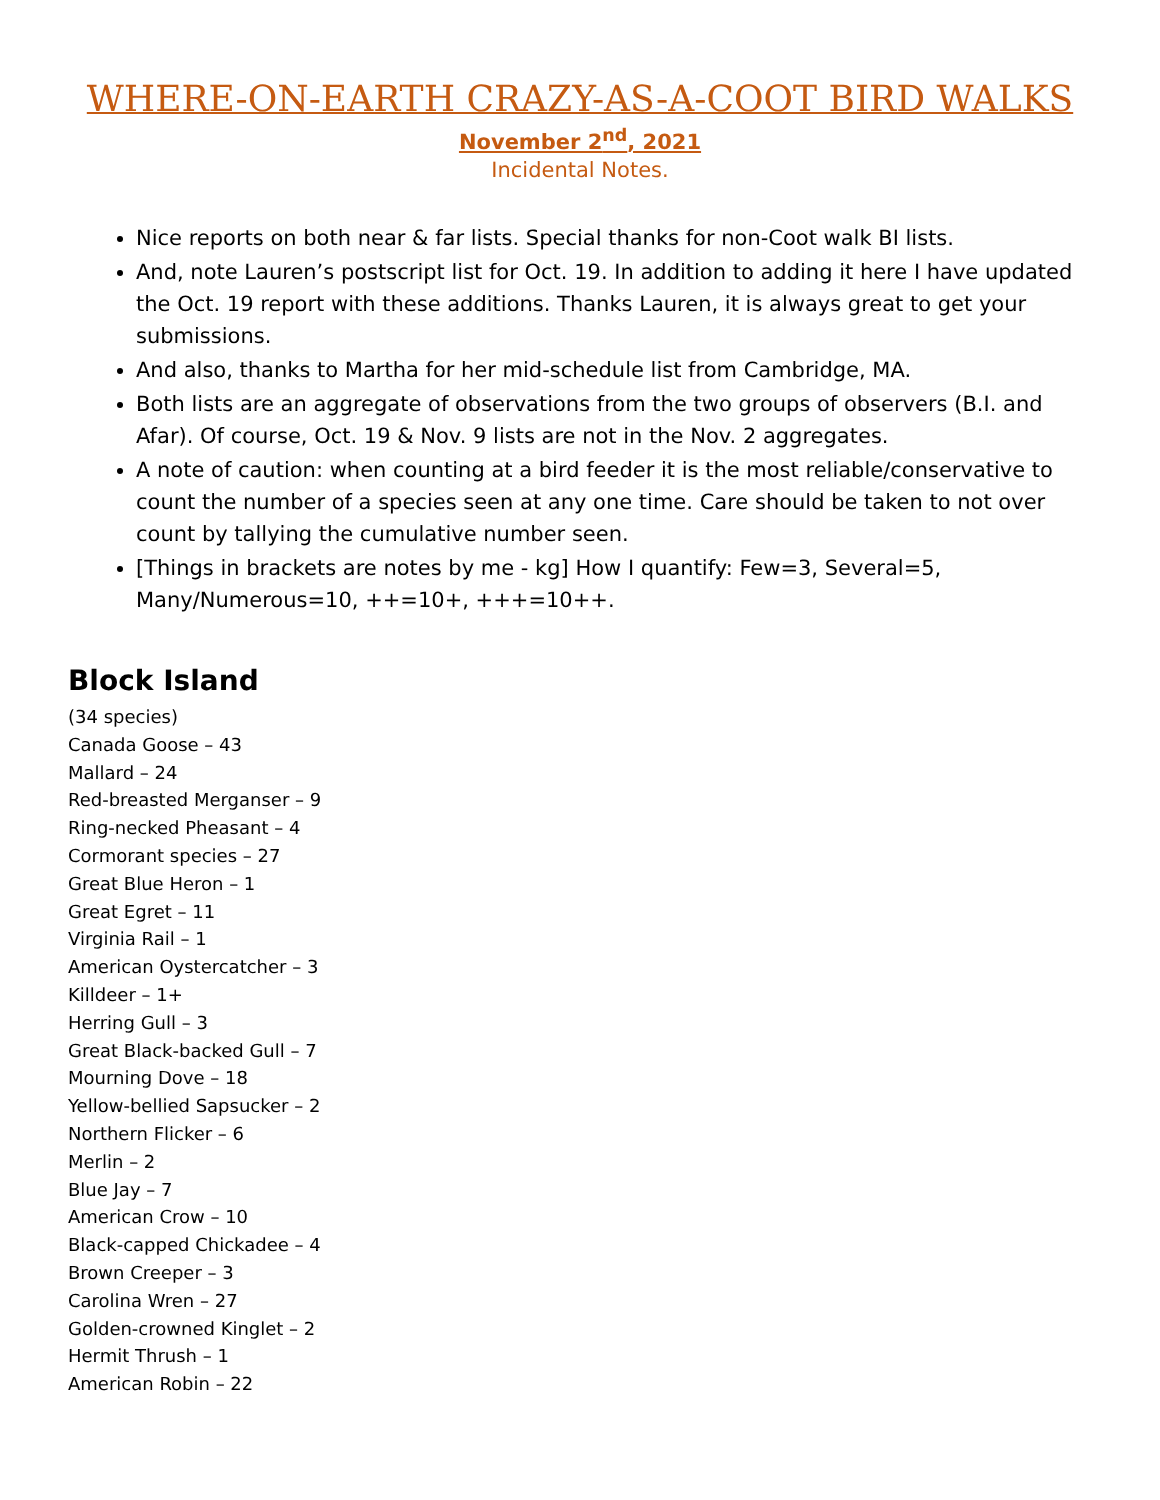WHERE-ON-EARTH CRAZY-AS-A-COOT BIRD WALKS
November 2<sup>nd</sup>, 2021
Incidental Notes.
Nice reports on both near & far lists. Special thanks for non-Coot walk BI lists.
And, note Lauren’s postscript list for Oct. 19. In addition to adding it here I have updated the Oct. 19 report with these additions. Thanks Lauren, it is always great to get your submissions.
And also, thanks to Martha for her mid-schedule list from Cambridge, MA.
Both lists are an aggregate of observations from the two groups of observers (B.I. and Afar). Of course, Oct. 19 & Nov. 9 lists are not in the Nov. 2 aggregates.
A note of caution: when counting at a bird feeder it is the most reliable/conservative to count the number of a species seen at any one time. Care should be taken to not over count by tallying the cumulative number seen.
[Things in brackets are notes by me - kg] How I quantify: Few=3, Several=5, Many/Numerous=10, ++=10+, +++=10++.
Block Island
(34 species)
Canada Goose – 43
Mallard – 24
Red-breasted Merganser – 9
Ring-necked Pheasant – 4
Cormorant species – 27
Great Blue Heron – 1
Great Egret – 11
Virginia Rail – 1
American Oystercatcher – 3
Killdeer – 1+
Herring Gull – 3
Great Black-backed Gull – 7
Mourning Dove – 18
Yellow-bellied Sapsucker – 2
Northern Flicker – 6
Merlin – 2
Blue Jay – 7
American Crow – 10
Black-capped Chickadee – 4
Brown Creeper – 3
Carolina Wren – 27
Golden-crowned Kinglet – 2
Hermit Thrush – 1
American Robin – 22